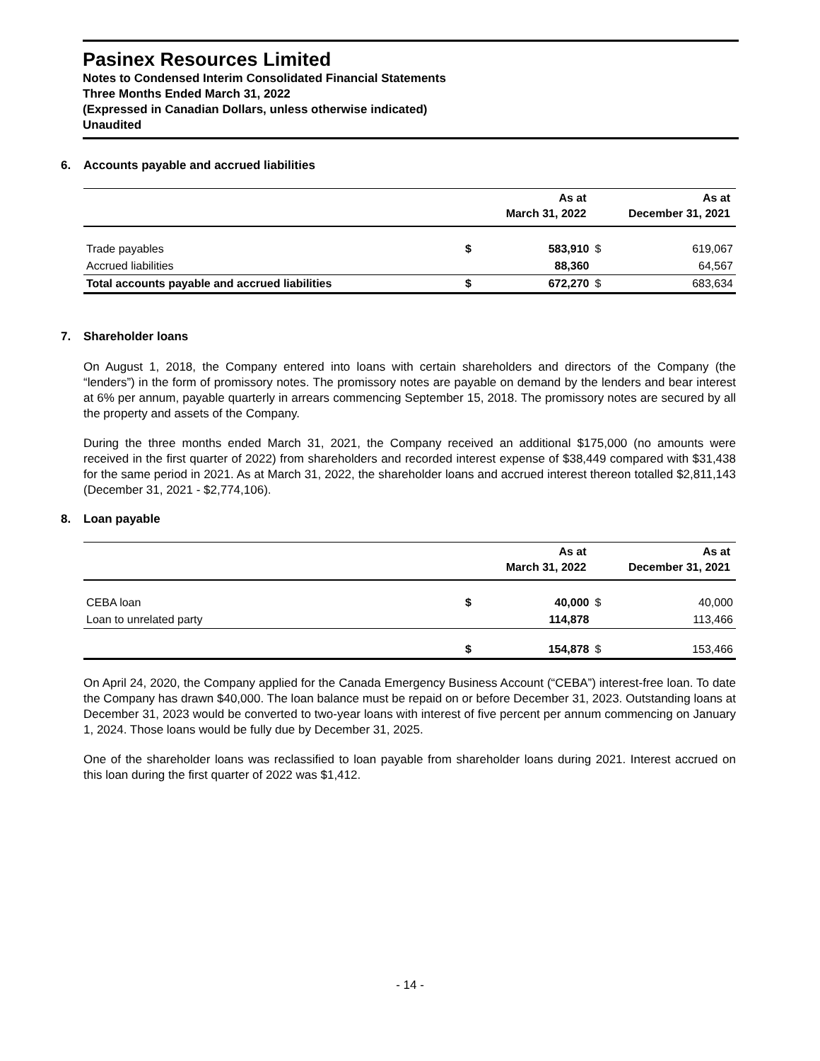Pasinex Resources Limited
Notes to Condensed Interim Consolidated Financial Statements
Three Months Ended March 31, 2022
(Expressed in Canadian Dollars, unless otherwise indicated)
Unaudited
6. Accounts payable and accrued liabilities
| | | As at March 31, 2022 | | As at December 31, 2021 |
| --- | --- | --- | --- | --- |
| Trade payables | $ | 583,910 | $ | 619,067 |
| Accrued liabilities | | 88,360 | | 64,567 |
| Total accounts payable and accrued liabilities | $ | 672,270 | $ | 683,634 |
7. Shareholder loans
On August 1, 2018, the Company entered into loans with certain shareholders and directors of the Company (the “lenders”) in the form of promissory notes. The promissory notes are payable on demand by the lenders and bear interest at 6% per annum, payable quarterly in arrears commencing September 15, 2018. The promissory notes are secured by all the property and assets of the Company.
During the three months ended March 31, 2021, the Company received an additional $175,000 (no amounts were received in the first quarter of 2022) from shareholders and recorded interest expense of $38,449 compared with $31,438 for the same period in 2021. As at March 31, 2022, the shareholder loans and accrued interest thereon totalled $2,811,143 (December 31, 2021 - $2,774,106).
8. Loan payable
| | | As at March 31, 2022 | | As at December 31, 2021 |
| --- | --- | --- | --- | --- |
| CEBA loan | $ | 40,000 | $ | 40,000 |
| Loan to unrelated party | | 114,878 | | 113,466 |
| | $ | 154,878 | $ | 153,466 |
On April 24, 2020, the Company applied for the Canada Emergency Business Account (“CEBA”) interest-free loan. To date the Company has drawn $40,000. The loan balance must be repaid on or before December 31, 2023. Outstanding loans at December 31, 2023 would be converted to two-year loans with interest of five percent per annum commencing on January 1, 2024. Those loans would be fully due by December 31, 2025.
One of the shareholder loans was reclassified to loan payable from shareholder loans during 2021. Interest accrued on this loan during the first quarter of 2022 was $1,412.
- 14 -